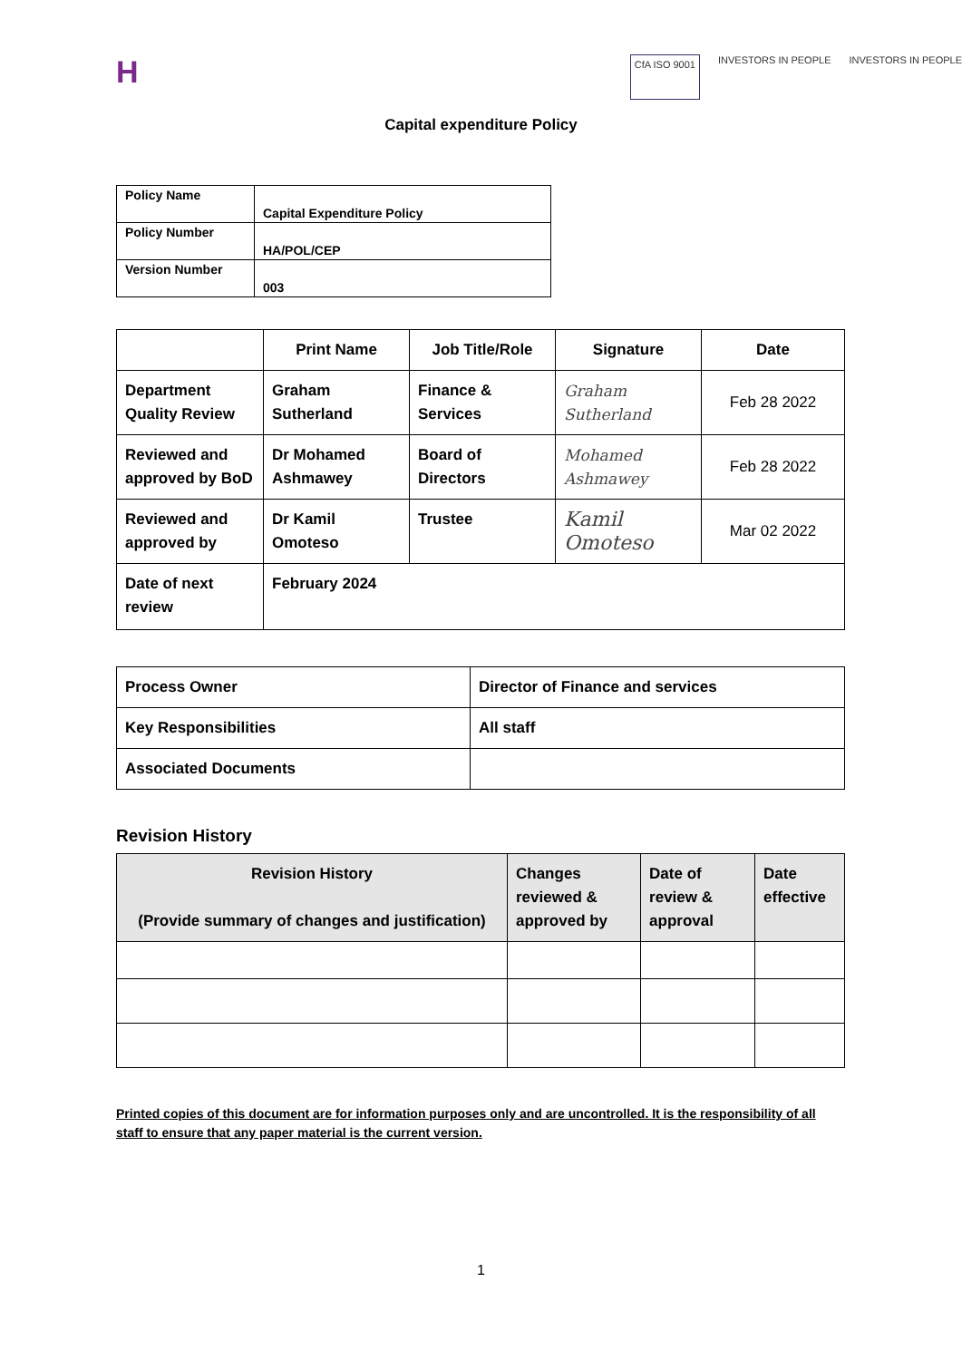H
CfA ISO 9001 INVESTORS IN PEOPLE INVESTORS IN PEOPLE
Capital expenditure Policy
| Policy Name | Capital Expenditure Policy |
| Policy Number | HA/POL/CEP |
| Version Number | 003 |
| | Print Name | Job Title/Role | Signature | Date |
| --- | --- | --- | --- | --- |
| Department Quality Review | Graham Sutherland | Finance & Services | Graham Sutherland | Feb 28 2022 |
| Reviewed and approved by BoD | Dr Mohamed Ashmawey | Board of Directors | Mohamed Ashmawey | Feb 28 2022 |
| Reviewed and approved by | Dr Kamil Omoteso | Trustee | Kamil Omoteso | Mar 02 2022 |
| Date of next review | February 2024 | | | |
| Process Owner | Director of Finance and services |
| Key Responsibilities | All staff |
| Associated Documents | |
Revision History
| Revision History (Provide summary of changes and justification) | Changes reviewed & approved by | Date of review & approval | Date effective |
| --- | --- | --- | --- |
Printed copies of this document are for information purposes only and are uncontrolled. It is the responsibility of all staff to ensure that any paper material is the current version.
1